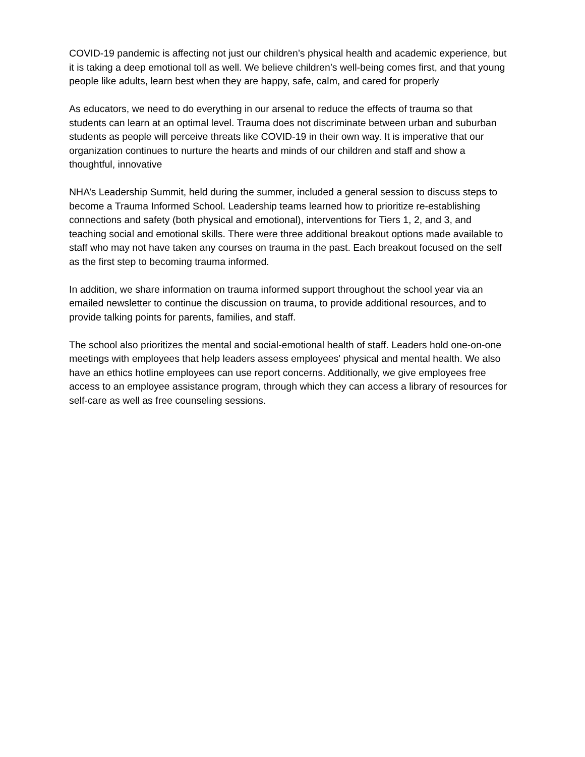COVID-19 pandemic is affecting not just our children’s physical health and academic experience, but it is taking a deep emotional toll as well. We believe children’s well-being comes first, and that young people like adults, learn best when they are happy, safe, calm, and cared for properly
As educators, we need to do everything in our arsenal to reduce the effects of trauma so that students can learn at an optimal level. Trauma does not discriminate between urban and suburban students as people will perceive threats like COVID-19 in their own way. It is imperative that our organization continues to nurture the hearts and minds of our children and staff and show a thoughtful, innovative
NHA’s Leadership Summit, held during the summer, included a general session to discuss steps to become a Trauma Informed School. Leadership teams learned how to prioritize re-establishing connections and safety (both physical and emotional), interventions for Tiers 1, 2, and 3, and teaching social and emotional skills. There were three additional breakout options made available to staff who may not have taken any courses on trauma in the past. Each breakout focused on the self as the first step to becoming trauma informed.
In addition, we share information on trauma informed support throughout the school year via an emailed newsletter to continue the discussion on trauma, to provide additional resources, and to provide talking points for parents, families, and staff.
The school also prioritizes the mental and social-emotional health of staff. Leaders hold one-on-one meetings with employees that help leaders assess employees' physical and mental health. We also have an ethics hotline employees can use report concerns. Additionally, we give employees free access to an employee assistance program, through which they can access a library of resources for self-care as well as free counseling sessions.